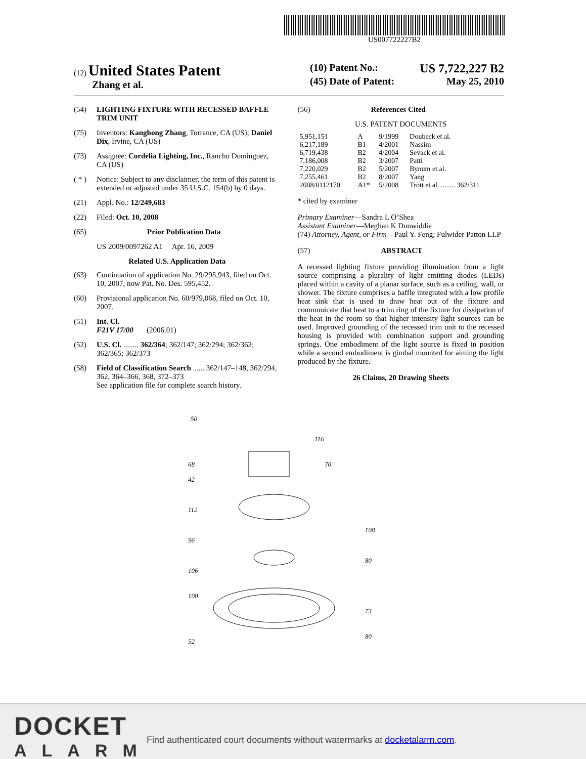US007722227B2
(12) United States Patent
Zhang et al.
(10) Patent No.: US 7,722,227 B2
(45) Date of Patent: May 25, 2010
(54) LIGHTING FIXTURE WITH RECESSED BAFFLE TRIM UNIT
(75) Inventors: Kanghong Zhang, Torrance, CA (US); Daniel Dix, Irvine, CA (US)
(73) Assignee: Cordelia Lighting, Inc., Rancho Dominguez, CA (US)
( * ) Notice: Subject to any disclaimer, the term of this patent is extended or adjusted under 35 U.S.C. 154(b) by 0 days.
(21) Appl. No.: 12/249,683
(22) Filed: Oct. 10, 2008
(65) Prior Publication Data
US 2009/0097262 A1 Apr. 16, 2009
Related U.S. Application Data
(63) Continuation of application No. 29/295,943, filed on Oct. 10, 2007, now Pat. No. Des. 595,452.
(60) Provisional application No. 60/979,068, filed on Oct. 10, 2007.
(51) Int. Cl.
F21V 17/00 (2006.01)
(52) U.S. Cl. ........ 362/364; 362/147; 362/294; 362/362; 362/365; 362/373
(58) Field of Classification Search ...... 362/147–148, 362/294, 362, 364–366, 368, 372–373
See application file for complete search history.
(56) References Cited
U.S. PATENT DOCUMENTS
| 5,951,151 | A | 9/1999 | Doubeck et al. |
| 6,217,189 | B1 | 4/2001 | Nassim |
| 6,719,438 | B2 | 4/2004 | Sevack et al. |
| 7,186,008 | B2 | 3/2007 | Patti |
| 7,220,029 | B2 | 5/2007 | Bynum et al. |
| 7,255,461 | B2 | 8/2007 | Yang |
| 2008/0112170 | A1* | 5/2008 | Trott et al. ........ 362/311 |
* cited by examiner
Primary Examiner—Sandra L O’Shea
Assistant Examiner—Meghan K Dunwiddie
(74) Attorney, Agent, or Firm—Paul Y. Feng; Fulwider Patton LLP
(57) ABSTRACT
A recessed lighting fixture providing illumination from a light source comprising a plurality of light emitting diodes (LEDs) placed within a cavity of a planar surface, such as a ceiling, wall, or shower. The fixture comprises a baffle integrated with a low profile heat sink that is used to draw heat out of the fixture and communicate that heat to a trim ring of the fixture for dissipation of the heat in the room so that higher intensity light sources can be used. Improved grounding of the recessed trim unit to the recessed housing is provided with combination support and grounding springs. One embodiment of the light source is fixed in position while a second embodiment is gimbal mounted for aiming the light produced by the fixture.
26 Claims, 20 Drawing Sheets
50
116
70
68
42
112
96
106
100
52
108
80
73
80
DOCKET
ALARM
Find authenticated court documents without watermarks at docketalarm.com.